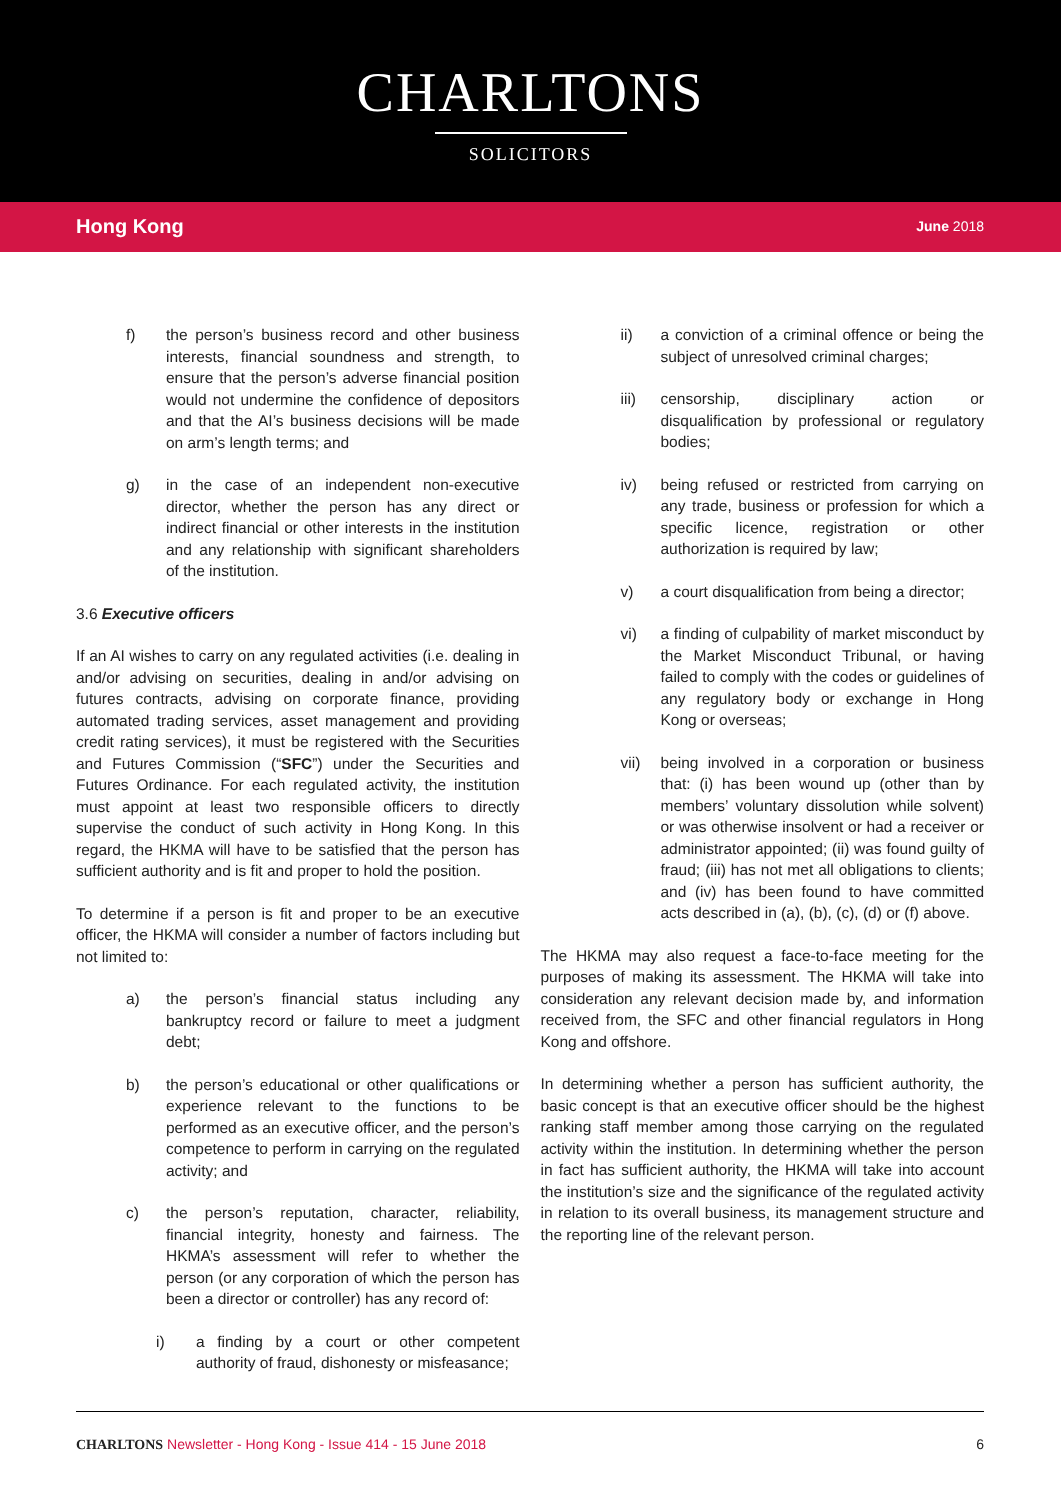CHARLTONS
SOLICITORS
Hong Kong June 2018
f) the person’s business record and other business interests, financial soundness and strength, to ensure that the person’s adverse financial position would not undermine the confidence of depositors and that the AI’s business decisions will be made on arm’s length terms; and
g) in the case of an independent non-executive director, whether the person has any direct or indirect financial or other interests in the institution and any relationship with significant shareholders of the institution.
3.6 Executive officers
If an AI wishes to carry on any regulated activities (i.e. dealing in and/or advising on securities, dealing in and/or advising on futures contracts, advising on corporate finance, providing automated trading services, asset management and providing credit rating services), it must be registered with the Securities and Futures Commission (“SFC”) under the Securities and Futures Ordinance. For each regulated activity, the institution must appoint at least two responsible officers to directly supervise the conduct of such activity in Hong Kong. In this regard, the HKMA will have to be satisfied that the person has sufficient authority and is fit and proper to hold the position.
To determine if a person is fit and proper to be an executive officer, the HKMA will consider a number of factors including but not limited to:
a) the person’s financial status including any bankruptcy record or failure to meet a judgment debt;
b) the person’s educational or other qualifications or experience relevant to the functions to be performed as an executive officer, and the person’s competence to perform in carrying on the regulated activity; and
c) the person’s reputation, character, reliability, financial integrity, honesty and fairness. The HKMA’s assessment will refer to whether the person (or any corporation of which the person has been a director or controller) has any record of:
i) a finding by a court or other competent authority of fraud, dishonesty or misfeasance;
ii) a conviction of a criminal offence or being the subject of unresolved criminal charges;
iii) censorship, disciplinary action or disqualification by professional or regulatory bodies;
iv) being refused or restricted from carrying on any trade, business or profession for which a specific licence, registration or other authorization is required by law;
v) a court disqualification from being a director;
vi) a finding of culpability of market misconduct by the Market Misconduct Tribunal, or having failed to comply with the codes or guidelines of any regulatory body or exchange in Hong Kong or overseas;
vii) being involved in a corporation or business that: (i) has been wound up (other than by members’ voluntary dissolution while solvent) or was otherwise insolvent or had a receiver or administrator appointed; (ii) was found guilty of fraud; (iii) has not met all obligations to clients; and (iv) has been found to have committed acts described in (a), (b), (c), (d) or (f) above.
The HKMA may also request a face-to-face meeting for the purposes of making its assessment. The HKMA will take into consideration any relevant decision made by, and information received from, the SFC and other financial regulators in Hong Kong and offshore.
In determining whether a person has sufficient authority, the basic concept is that an executive officer should be the highest ranking staff member among those carrying on the regulated activity within the institution. In determining whether the person in fact has sufficient authority, the HKMA will take into account the institution’s size and the significance of the regulated activity in relation to its overall business, its management structure and the reporting line of the relevant person.
CHARLTONS Newsletter - Hong Kong - Issue 414 - 15 June 2018
6